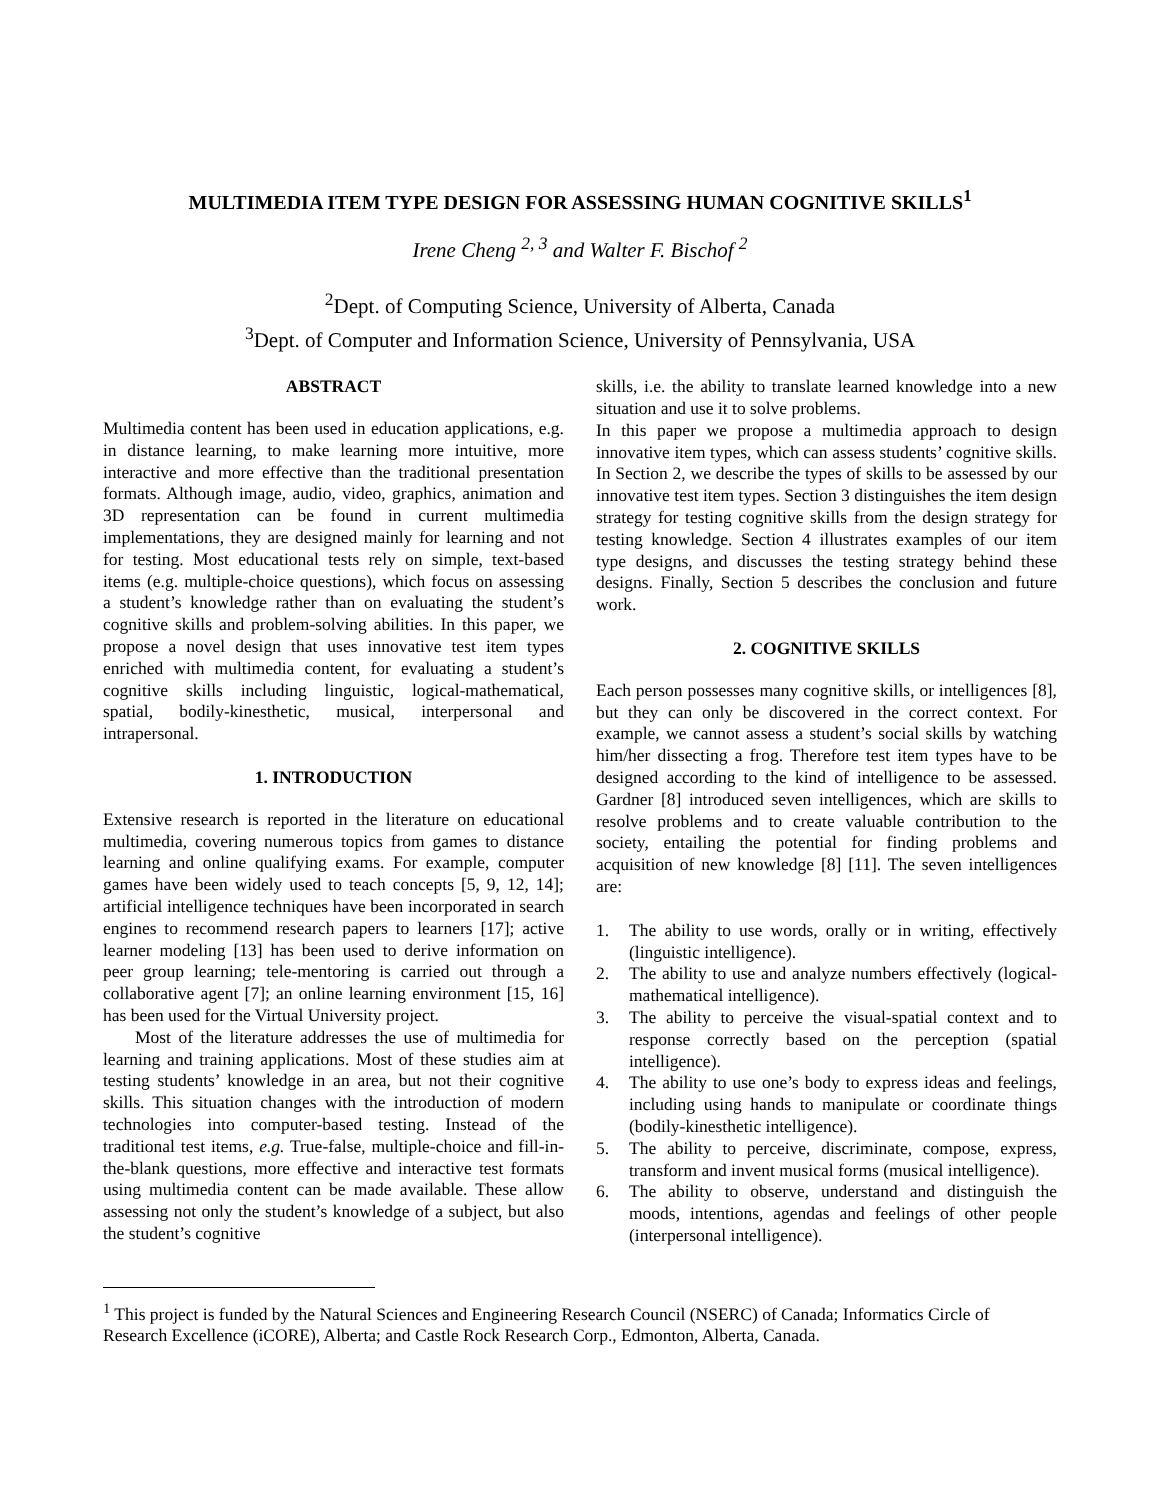MULTIMEDIA ITEM TYPE DESIGN FOR ASSESSING HUMAN COGNITIVE SKILLS<sup>1</sup>
Irene Cheng <sup>2, 3</sup> and Walter F. Bischof <sup>2</sup>
<sup>2</sup> Dept. of Computing Science, University of Alberta, Canada
<sup>3</sup> Dept. of Computer and Information Science, University of Pennsylvania, USA
ABSTRACT
Multimedia content has been used in education applications, e.g. in distance learning, to make learning more intuitive, more interactive and more effective than the traditional presentation formats. Although image, audio, video, graphics, animation and 3D representation can be found in current multimedia implementations, they are designed mainly for learning and not for testing. Most educational tests rely on simple, text-based items (e.g. multiple-choice questions), which focus on assessing a student’s knowledge rather than on evaluating the student’s cognitive skills and problem-solving abilities. In this paper, we propose a novel design that uses innovative test item types enriched with multimedia content, for evaluating a student’s cognitive skills including linguistic, logical-mathematical, spatial, bodily-kinesthetic, musical, interpersonal and intrapersonal.
1. INTRODUCTION
Extensive research is reported in the literature on educational multimedia, covering numerous topics from games to distance learning and online qualifying exams. For example, computer games have been widely used to teach concepts [5, 9, 12, 14]; artificial intelligence techniques have been incorporated in search engines to recommend research papers to learners [17]; active learner modeling [13] has been used to derive information on peer group learning; tele-mentoring is carried out through a collaborative agent [7]; an online learning environment [15, 16] has been used for the Virtual University project.
Most of the literature addresses the use of multimedia for learning and training applications. Most of these studies aim at testing students’ knowledge in an area, but not their cognitive skills. This situation changes with the introduction of modern technologies into computer-based testing. Instead of the traditional test items, e.g. True-false, multiple-choice and fill-in-the-blank questions, more effective and interactive test formats using multimedia content can be made available. These allow assessing not only the student’s knowledge of a subject, but also the student’s cognitive
skills, i.e. the ability to translate learned knowledge into a new situation and use it to solve problems.
In this paper we propose a multimedia approach to design innovative item types, which can assess students’ cognitive skills. In Section 2, we describe the types of skills to be assessed by our innovative test item types. Section 3 distinguishes the item design strategy for testing cognitive skills from the design strategy for testing knowledge. Section 4 illustrates examples of our item type designs, and discusses the testing strategy behind these designs. Finally, Section 5 describes the conclusion and future work.
2. COGNITIVE SKILLS
Each person possesses many cognitive skills, or intelligences [8], but they can only be discovered in the correct context. For example, we cannot assess a student’s social skills by watching him/her dissecting a frog. Therefore test item types have to be designed according to the kind of intelligence to be assessed. Gardner [8] introduced seven intelligences, which are skills to resolve problems and to create valuable contribution to the society, entailing the potential for finding problems and acquisition of new knowledge [8] [11]. The seven intelligences are:
1. The ability to use words, orally or in writing, effectively (linguistic intelligence).
2. The ability to use and analyze numbers effectively (logical-mathematical intelligence).
3. The ability to perceive the visual-spatial context and to response correctly based on the perception (spatial intelligence).
4. The ability to use one’s body to express ideas and feelings, including using hands to manipulate or coordinate things (bodily-kinesthetic intelligence).
5. The ability to perceive, discriminate, compose, express, transform and invent musical forms (musical intelligence).
6. The ability to observe, understand and distinguish the moods, intentions, agendas and feelings of other people (interpersonal intelligence).
<sup>1</sup> This project is funded by the Natural Sciences and Engineering Research Council (NSERC) of Canada; Informatics Circle of Research Excellence (iCORE), Alberta; and Castle Rock Research Corp., Edmonton, Alberta, Canada.